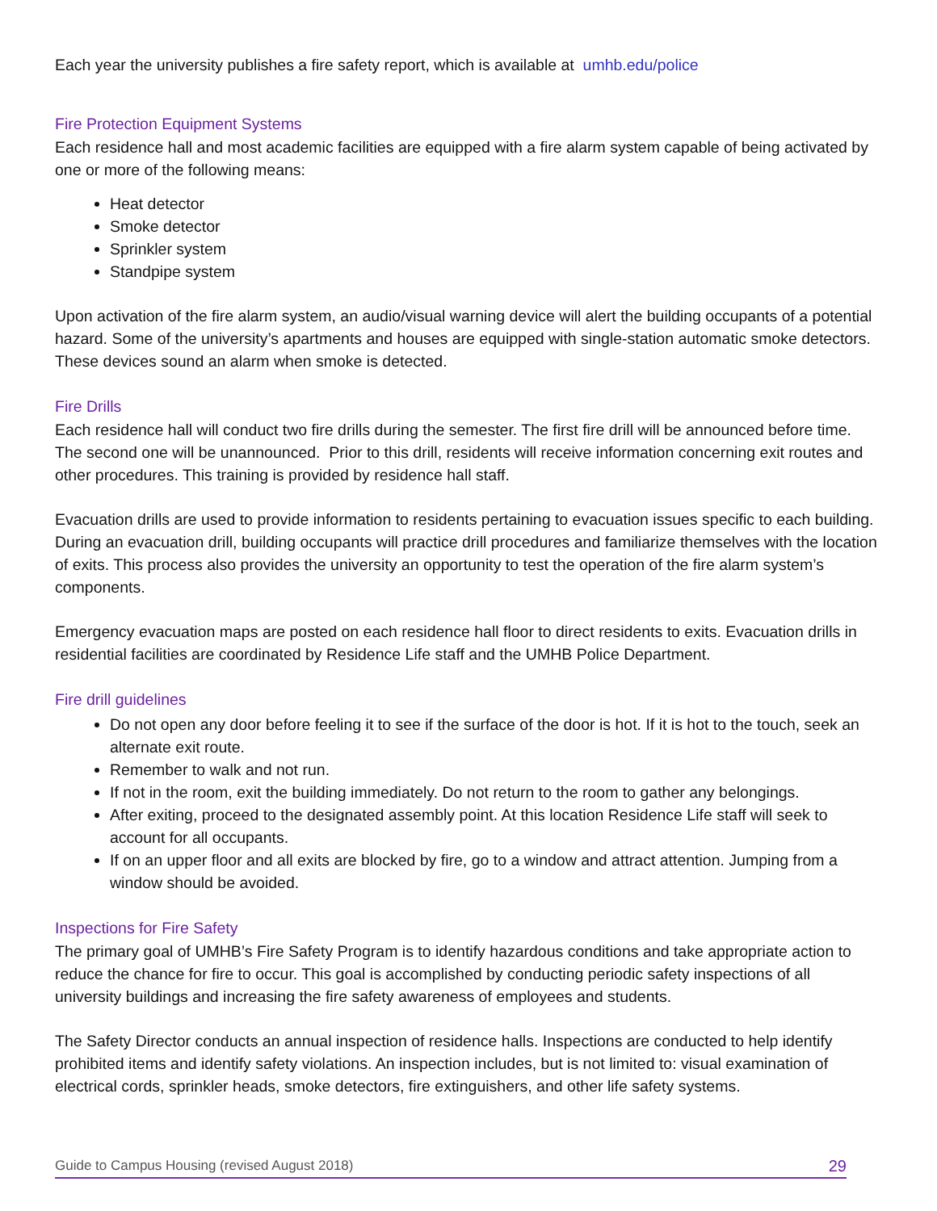Each year the university publishes a fire safety report, which is available at umhb.edu/police
Fire Protection Equipment Systems
Each residence hall and most academic facilities are equipped with a fire alarm system capable of being activated by one or more of the following means:
Heat detector
Smoke detector
Sprinkler system
Standpipe system
Upon activation of the fire alarm system, an audio/visual warning device will alert the building occupants of a potential hazard. Some of the university’s apartments and houses are equipped with single-station automatic smoke detectors. These devices sound an alarm when smoke is detected.
Fire Drills
Each residence hall will conduct two fire drills during the semester. The first fire drill will be announced before time. The second one will be unannounced. Prior to this drill, residents will receive information concerning exit routes and other procedures. This training is provided by residence hall staff.
Evacuation drills are used to provide information to residents pertaining to evacuation issues specific to each building. During an evacuation drill, building occupants will practice drill procedures and familiarize themselves with the location of exits. This process also provides the university an opportunity to test the operation of the fire alarm system’s components.
Emergency evacuation maps are posted on each residence hall floor to direct residents to exits. Evacuation drills in residential facilities are coordinated by Residence Life staff and the UMHB Police Department.
Fire drill guidelines
Do not open any door before feeling it to see if the surface of the door is hot. If it is hot to the touch, seek an alternate exit route.
Remember to walk and not run.
If not in the room, exit the building immediately. Do not return to the room to gather any belongings.
After exiting, proceed to the designated assembly point. At this location Residence Life staff will seek to account for all occupants.
If on an upper floor and all exits are blocked by fire, go to a window and attract attention. Jumping from a window should be avoided.
Inspections for Fire Safety
The primary goal of UMHB’s Fire Safety Program is to identify hazardous conditions and take appropriate action to reduce the chance for fire to occur. This goal is accomplished by conducting periodic safety inspections of all university buildings and increasing the fire safety awareness of employees and students.
The Safety Director conducts an annual inspection of residence halls. Inspections are conducted to help identify prohibited items and identify safety violations. An inspection includes, but is not limited to: visual examination of electrical cords, sprinkler heads, smoke detectors, fire extinguishers, and other life safety systems.
Guide to Campus Housing (revised August 2018) 29